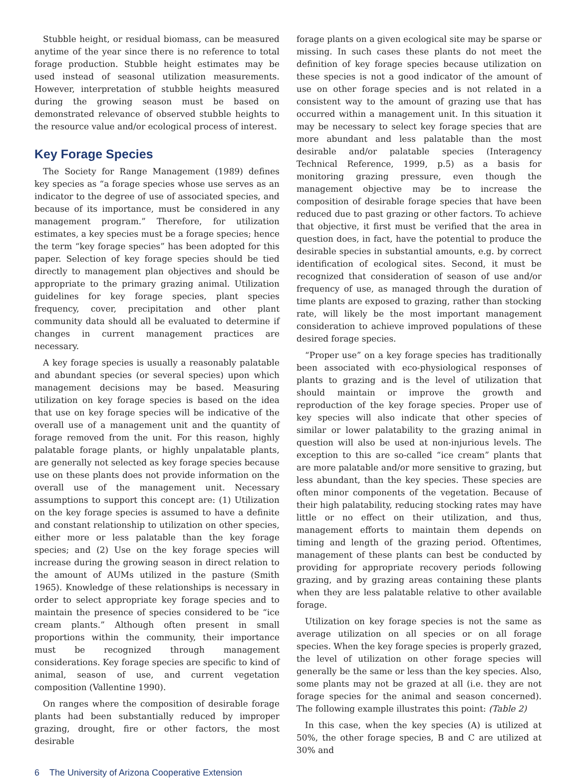Stubble height, or residual biomass, can be measured anytime of the year since there is no reference to total forage production. Stubble height estimates may be used instead of seasonal utilization measurements. However, interpretation of stubble heights measured during the growing season must be based on demonstrated relevance of observed stubble heights to the resource value and/or ecological process of interest.
Key Forage Species
The Society for Range Management (1989) defines key species as “a forage species whose use serves as an indicator to the degree of use of associated species, and because of its importance, must be considered in any management program.” Therefore, for utilization estimates, a key species must be a forage species; hence the term “key forage species” has been adopted for this paper. Selection of key forage species should be tied directly to management plan objectives and should be appropriate to the primary grazing animal. Utilization guidelines for key forage species, plant species frequency, cover, precipitation and other plant community data should all be evaluated to determine if changes in current management practices are necessary.
A key forage species is usually a reasonably palatable and abundant species (or several species) upon which management decisions may be based. Measuring utilization on key forage species is based on the idea that use on key forage species will be indicative of the overall use of a management unit and the quantity of forage removed from the unit. For this reason, highly palatable forage plants, or highly unpalatable plants, are generally not selected as key forage species because use on these plants does not provide information on the overall use of the management unit. Necessary assumptions to support this concept are: (1) Utilization on the key forage species is assumed to have a definite and constant relationship to utilization on other species, either more or less palatable than the key forage species; and (2) Use on the key forage species will increase during the growing season in direct relation to the amount of AUMs utilized in the pasture (Smith 1965). Knowledge of these relationships is necessary in order to select appropriate key forage species and to maintain the presence of species considered to be “ice cream plants.” Although often present in small proportions within the community, their importance must be recognized through management considerations. Key forage species are specific to kind of animal, season of use, and current vegetation composition (Vallentine 1990).
On ranges where the composition of desirable forage plants had been substantially reduced by improper grazing, drought, fire or other factors, the most desirable
forage plants on a given ecological site may be sparse or missing. In such cases these plants do not meet the definition of key forage species because utilization on these species is not a good indicator of the amount of use on other forage species and is not related in a consistent way to the amount of grazing use that has occurred within a management unit. In this situation it may be necessary to select key forage species that are more abundant and less palatable than the most desirable and/or palatable species (Interagency Technical Reference, 1999, p.5) as a basis for monitoring grazing pressure, even though the management objective may be to increase the composition of desirable forage species that have been reduced due to past grazing or other factors. To achieve that objective, it first must be verified that the area in question does, in fact, have the potential to produce the desirable species in substantial amounts, e.g. by correct identification of ecological sites. Second, it must be recognized that consideration of season of use and/or frequency of use, as managed through the duration of time plants are exposed to grazing, rather than stocking rate, will likely be the most important management consideration to achieve improved populations of these desired forage species.
“Proper use” on a key forage species has traditionally been associated with eco-physiological responses of plants to grazing and is the level of utilization that should maintain or improve the growth and reproduction of the key forage species. Proper use of key species will also indicate that other species of similar or lower palatability to the grazing animal in question will also be used at non-injurious levels. The exception to this are so-called “ice cream” plants that are more palatable and/or more sensitive to grazing, but less abundant, than the key species. These species are often minor components of the vegetation. Because of their high palatability, reducing stocking rates may have little or no effect on their utilization, and thus, management efforts to maintain them depends on timing and length of the grazing period. Oftentimes, management of these plants can best be conducted by providing for appropriate recovery periods following grazing, and by grazing areas containing these plants when they are less palatable relative to other available forage.
Utilization on key forage species is not the same as average utilization on all species or on all forage species. When the key forage species is properly grazed, the level of utilization on other forage species will generally be the same or less than the key species. Also, some plants may not be grazed at all (i.e. they are not forage species for the animal and season concerned). The following example illustrates this point: (Table 2)
In this case, when the key species (A) is utilized at 50%, the other forage species, B and C are utilized at 30% and
6 The University of Arizona Cooperative Extension